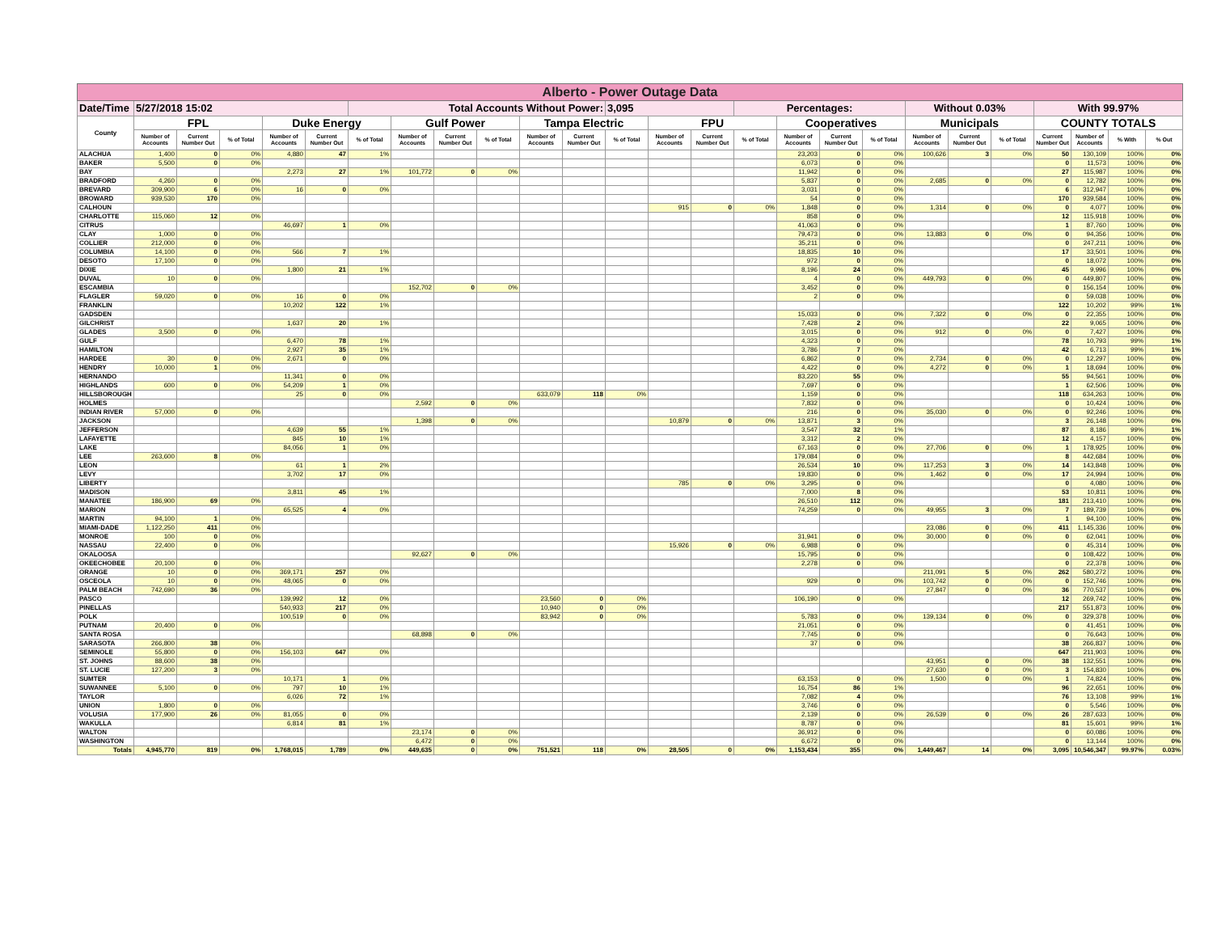| Alberto - Power Outage Data | | | | | | | | | | | | | | | | | | | | | | | | | |
| --- | --- | --- | --- | --- | --- | --- | --- | --- | --- | --- | --- | --- | --- | --- | --- | --- | --- | --- | --- | --- | --- | --- | --- | --- | --- |
| Date/Time | 5/27/2018 15:02 | | | | | Total Accounts Without Power: | | | | | | 3,095 | | | Percentages: | | | | Without 0.03% | | | With 99.97% | | | |
| County | FPL | | | Duke Energy | | | Gulf Power | | | Tampa Electric | | | FPU | | | Cooperatives | | | Municipals | | | COUNTY TOTALS | | | |
| | Number of Accounts | Current Number Out | % of Total | Number of Accounts | Current Number Out | % of Total | Number of Accounts | Current Number Out | % of Total | Number of Accounts | Current Number Out | % of Total | Number of Accounts | Current Number Out | % of Total | Number of Accounts | Current Number Out | % of Total | Number of Accounts | Current Number Out | % of Total | Current Number Out | Number of Accounts | % With | % Out |
| ALACHUA | 1,400 | 0 | 0% | 4,880 | 47 | 1% | | | | | | | | | | 23,203 | 0 | 0% | 100,626 | 3 | 0% | 50 | 130,109 | 100% | 0% |
| BAKER | 5,500 | 0 | 0% | | | | | | | | | | | | | 6,073 | 0 | 0% | | | | 0 | 11,573 | 100% | 0% |
| BAY | | | | 2,273 | 27 | 1% | 101,772 | 0 | 0% | | | | | | | 11,942 | 0 | 0% | | | | 27 | 115,987 | 100% | 0% |
| BRADFORD | 4,260 | 0 | 0% | | | | | | | | | | | | | 5,837 | 0 | 0% | 2,685 | 0 | 0% | 0 | 12,782 | 100% | 0% |
| BREVARD | 309,900 | 6 | 0% | 16 | 0 | 0% | | | | | | | | | | 3,031 | 0 | 0% | | | | 6 | 312,947 | 100% | 0% |
| BROWARD | 939,530 | 170 | 0% | | | | | | | | | | | | | 54 | 0 | 0% | | | | 170 | 939,584 | 100% | 0% |
| CALHOUN | | | | | | | | | | | | | 915 | 0 | 0% | 1,848 | 0 | 0% | 1,314 | 0 | 0% | 0 | 4,077 | 100% | 0% |
| CHARLOTTE | 115,060 | 12 | 0% | | | | | | | | | | | | | 858 | 0 | 0% | | | | 12 | 115,918 | 100% | 0% |
| CITRUS | | | | 46,697 | 1 | 0% | | | | | | | | | | 41,063 | 0 | 0% | | | | 1 | 87,760 | 100% | 0% |
| CLAY | 1,000 | 0 | 0% | | | | | | | | | | | | | 79,473 | 0 | 0% | 13,883 | 0 | 0% | 0 | 94,356 | 100% | 0% |
| COLLIER | 212,000 | 0 | 0% | | | | | | | | | | | | | 35,211 | 0 | 0% | | | | 0 | 247,211 | 100% | 0% |
| COLUMBIA | 14,100 | 0 | 0% | 566 | 7 | 1% | | | | | | | | | | 18,835 | 10 | 0% | | | | 17 | 33,501 | 100% | 0% |
| DESOTO | 17,100 | 0 | 0% | | | | | | | | | | | | | 972 | 0 | 0% | | | | 0 | 18,072 | 100% | 0% |
| DIXIE | | | | 1,800 | 21 | 1% | | | | | | | | | | 8,196 | 24 | 0% | | | | 45 | 9,996 | 100% | 0% |
| DUVAL | 10 | 0 | 0% | | | | | | | | | | | | | 4 | 0 | 0% | 449,793 | 0 | 0% | 0 | 449,807 | 100% | 0% |
| ESCAMBIA | | | | | | | 152,702 | 0 | 0% | | | | | | | 3,452 | 0 | 0% | | | | 0 | 156,154 | 100% | 0% |
| FLAGLER | 59,020 | 0 | 0% | 16 | 0 | 0% | | | | | | | | | | 2 | 0 | 0% | | | | 0 | 59,038 | 100% | 0% |
| FRANKLIN | | | | 10,202 | 122 | 1% | | | | | | | | | | | | | | | | 122 | 10,202 | 99% | 1% |
| GADSDEN | | | | | | | | | | | | | | | | 15,033 | 0 | 0% | 7,322 | 0 | 0% | 0 | 22,355 | 100% | 0% |
| GILCHRIST | | | | 1,637 | 20 | 1% | | | | | | | | | | 7,428 | 2 | 0% | | | | 22 | 9,065 | 100% | 0% |
| GLADES | 3,500 | 0 | 0% | | | | | | | | | | | | | 3,015 | 0 | 0% | 912 | 0 | 0% | 0 | 7,427 | 100% | 0% |
| GULF | | | | 6,470 | 78 | 1% | | | | | | | | | | 4,323 | 0 | 0% | | | | 78 | 10,793 | 99% | 1% |
| HAMILTON | | | | 2,927 | 35 | 1% | | | | | | | | | | 3,786 | 7 | 0% | | | | 42 | 6,713 | 99% | 1% |
| HARDEE | 30 | 0 | 0% | 2,671 | 0 | 0% | | | | | | | | | | 6,862 | 0 | 0% | 2,734 | 0 | 0% | 0 | 12,297 | 100% | 0% |
| HENDRY | 10,000 | 1 | 0% | | | | | | | | | | | | | 4,422 | 0 | 0% | 4,272 | 0 | 0% | 1 | 18,694 | 100% | 0% |
| HERNANDO | | | | 11,341 | 0 | 0% | | | | | | | | | | 83,220 | 55 | 0% | | | | 55 | 94,561 | 100% | 0% |
| HIGHLANDS | 600 | 0 | 0% | 54,209 | 1 | 0% | | | | | | | | | | 7,697 | 0 | 0% | | | | 1 | 62,506 | 100% | 0% |
| HILLSBOROUGH | | | | 25 | 0 | 0% | | | | 633,079 | 118 | 0% | | | | 1,159 | 0 | 0% | | | | 118 | 634,263 | 100% | 0% |
| HOLMES | | | | | | | 2,592 | 0 | 0% | | | | | | | 7,832 | 0 | 0% | | | | 0 | 10,424 | 100% | 0% |
| INDIAN RIVER | 57,000 | 0 | 0% | | | | | | | | | | | | | 216 | 0 | 0% | 35,030 | 0 | 0% | 0 | 92,246 | 100% | 0% |
| JACKSON | | | | | | | 1,398 | 0 | 0% | | | | 10,879 | 0 | 0% | 13,871 | 3 | 0% | | | | 3 | 26,148 | 100% | 0% |
| JEFFERSON | | | | 4,639 | 55 | 1% | | | | | | | | | | 3,547 | 32 | 1% | | | | 87 | 8,186 | 99% | 1% |
| LAFAYETTE | | | | 845 | 10 | 1% | | | | | | | | | | 3,312 | 2 | 0% | | | | 12 | 4,157 | 100% | 0% |
| LAKE | | | | 84,056 | 1 | 0% | | | | | | | | | | 67,163 | 0 | 0% | 27,706 | 0 | 0% | 1 | 178,925 | 100% | 0% |
| LEE | 263,600 | 8 | 0% | | | | | | | | | | | | | 179,084 | 0 | 0% | | | | 8 | 442,684 | 100% | 0% |
| LEON | | | | 61 | 1 | 2% | | | | | | | | | | 26,534 | 10 | 0% | 117,253 | 3 | 0% | 14 | 143,848 | 100% | 0% |
| LEVY | | | | 3,702 | 17 | 0% | | | | | | | | | | 19,830 | 0 | 0% | 1,462 | 0 | 0% | 17 | 24,994 | 100% | 0% |
| LIBERTY | | | | | | | | | | | | | 785 | 0 | 0% | 3,295 | 0 | 0% | | | | 0 | 4,080 | 100% | 0% |
| MADISON | | | | 3,811 | 45 | 1% | | | | | | | | | | 7,000 | 8 | 0% | | | | 53 | 10,811 | 100% | 0% |
| MANATEE | 186,900 | 69 | 0% | | | | | | | | | | | | | 26,510 | 112 | 0% | | | | 181 | 213,410 | 100% | 0% |
| MARION | | | | 65,525 | 4 | 0% | | | | | | | | | | 74,259 | 0 | 0% | 49,955 | 3 | 0% | 7 | 189,739 | 100% | 0% |
| MARTIN | 94,100 | 1 | 0% | | | | | | | | | | | | | | | | | | | 1 | 94,100 | 100% | 0% |
| MIAMI-DADE | 1,122,250 | 411 | 0% | | | | | | | | | | | | | | | | 23,086 | 0 | 0% | 411 | 1,145,336 | 100% | 0% |
| MONROE | 100 | 0 | 0% | | | | | | | | | | | | | 31,941 | 0 | 0% | 30,000 | 0 | 0% | 0 | 62,041 | 100% | 0% |
| NASSAU | 22,400 | 0 | 0% | | | | | | | | | | 15,926 | 0 | 0% | 6,988 | 0 | 0% | | | | 0 | 45,314 | 100% | 0% |
| OKALOOSA | | | | | | | 92,627 | 0 | 0% | | | | | | | 15,795 | 0 | 0% | | | | 0 | 108,422 | 100% | 0% |
| OKEECHOBEE | 20,100 | 0 | 0% | | | | | | | | | | | | | 2,278 | 0 | 0% | | | | 0 | 22,378 | 100% | 0% |
| ORANGE | 10 | 0 | 0% | 369,171 | 257 | 0% | | | | | | | | | | | | | 211,091 | 5 | 0% | 262 | 580,272 | 100% | 0% |
| OSCEOLA | 10 | 0 | 0% | 48,065 | 0 | 0% | | | | | | | | | | 929 | 0 | 0% | 103,742 | 0 | 0% | 0 | 152,746 | 100% | 0% |
| PALM BEACH | 742,690 | 36 | 0% | | | | | | | | | | | | | | | | 27,847 | 0 | 0% | 36 | 770,537 | 100% | 0% |
| PASCO | | | | 139,992 | 12 | 0% | | | | 23,560 | 0 | 0% | | | | 106,190 | 0 | 0% | | | | 12 | 269,742 | 100% | 0% |
| PINELLAS | | | | 540,933 | 217 | 0% | | | | 10,940 | 0 | 0% | | | | | | | | | | 217 | 551,873 | 100% | 0% |
| POLK | | | | 100,519 | 0 | 0% | | | | 83,942 | 0 | 0% | | | | 5,783 | 0 | 0% | 139,134 | 0 | 0% | 0 | 329,378 | 100% | 0% |
| PUTNAM | 20,400 | 0 | 0% | | | | | | | | | | | | | 21,051 | 0 | 0% | | | | 0 | 41,451 | 100% | 0% |
| SANTA ROSA | | | | | | | 68,898 | 0 | 0% | | | | | | | 7,745 | 0 | 0% | | | | 0 | 76,643 | 100% | 0% |
| SARASOTA | 266,800 | 38 | 0% | | | | | | | | | | | | | 37 | 0 | 0% | | | | 38 | 266,837 | 100% | 0% |
| SEMINOLE | 55,800 | 0 | 0% | 156,103 | 647 | 0% | | | | | | | | | | | | | | | | 647 | 211,903 | 100% | 0% |
| ST. JOHNS | 88,600 | 38 | 0% | | | | | | | | | | | | | | | | 43,951 | 0 | 0% | 38 | 132,551 | 100% | 0% |
| ST. LUCIE | 127,200 | 3 | 0% | | | | | | | | | | | | | | | | 27,630 | 0 | 0% | 3 | 154,830 | 100% | 0% |
| SUMTER | | | | 10,171 | 1 | 0% | | | | | | | | | | 63,153 | 0 | 0% | 1,500 | 0 | 0% | 1 | 74,824 | 100% | 0% |
| SUWANNEE | 5,100 | 0 | 0% | 797 | 10 | 1% | | | | | | | | | | 16,754 | 86 | 1% | | | | 96 | 22,651 | 100% | 0% |
| TAYLOR | | | | 6,026 | 72 | 1% | | | | | | | | | | 7,082 | 4 | 0% | | | | 76 | 13,108 | 99% | 1% |
| UNION | 1,800 | 0 | 0% | | | | | | | | | | | | | 3,746 | 0 | 0% | | | | 0 | 5,546 | 100% | 0% |
| VOLUSIA | 177,900 | 26 | 0% | 81,055 | 0 | 0% | | | | | | | | | | 2,139 | 0 | 0% | 26,539 | 0 | 0% | 26 | 287,633 | 100% | 0% |
| WAKULLA | | | | 6,814 | 81 | 1% | | | | | | | | | | 8,787 | 0 | 0% | | | | 81 | 15,601 | 99% | 1% |
| WALTON | | | | | | | 23,174 | 0 | 0% | | | | | | | 36,912 | 0 | 0% | | | | 0 | 60,086 | 100% | 0% |
| WASHINGTON | | | | | | | 6,472 | 0 | 0% | | | | | | | 6,672 | 0 | 0% | | | | 0 | 13,144 | 100% | 0% |
| Totals | 4,945,770 | 819 | 0% | 1,768,015 | 1,789 | 0% | 449,635 | 0 | 0% | 751,521 | 118 | 0% | 28,505 | 0 | 0% | 1,153,434 | 355 | 0% | 1,449,467 | 14 | 0% | 3,095 | 10,546,347 | 99.97% | 0.03% |